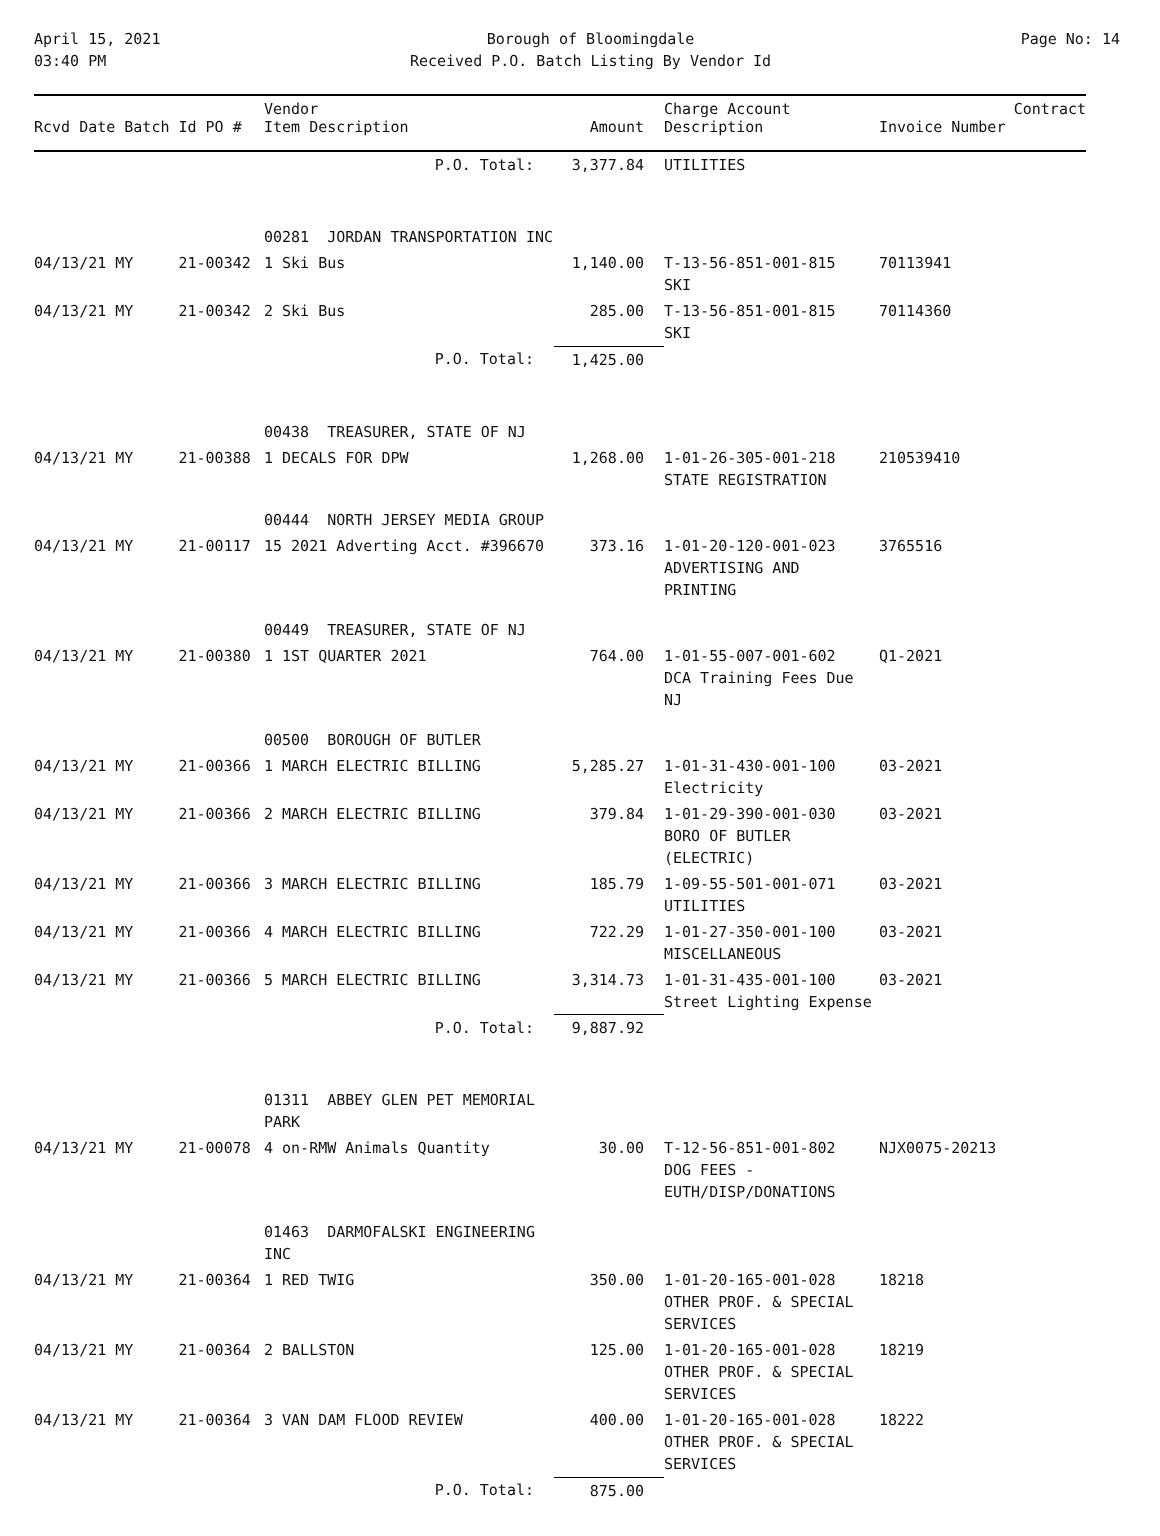April 15, 2021
03:40 PM
Borough of Bloomingdale
Received P.O. Batch Listing By Vendor Id
Page No: 14
| Rcvd Date Batch Id PO # | Vendor Item Description | Amount | Charge Account Description | Invoice Number | Contract |
| --- | --- | --- | --- | --- | --- |
| | P.O. Total: | 3,377.84 | UTILITIES | | |
| | 00281 JORDAN TRANSPORTATION INC | | | | |
| 04/13/21 MY 21-00342 | 1 Ski Bus | 1,140.00 | T-13-56-851-001-815 SKI | 70113941 | |
| 04/13/21 MY 21-00342 | 2 Ski Bus | 285.00 | T-13-56-851-001-815 SKI | 70114360 | |
| | P.O. Total: | 1,425.00 | | | |
| | 00438 TREASURER, STATE OF NJ | | | | |
| 04/13/21 MY 21-00388 | 1 DECALS FOR DPW | 1,268.00 | 1-01-26-305-001-218 STATE REGISTRATION | 210539410 | |
| | 00444 NORTH JERSEY MEDIA GROUP | | | | |
| 04/13/21 MY 21-00117 | 15 2021 Adverting Acct. #396670 | 373.16 | 1-01-20-120-001-023 ADVERTISING AND PRINTING | 3765516 | |
| | 00449 TREASURER, STATE OF NJ | | | | |
| 04/13/21 MY 21-00380 | 1 1ST QUARTER 2021 | 764.00 | 1-01-55-007-001-602 DCA Training Fees Due NJ | Q1-2021 | |
| | 00500 BOROUGH OF BUTLER | | | | |
| 04/13/21 MY 21-00366 | 1 MARCH ELECTRIC BILLING | 5,285.27 | 1-01-31-430-001-100 Electricity | 03-2021 | |
| 04/13/21 MY 21-00366 | 2 MARCH ELECTRIC BILLING | 379.84 | 1-01-29-390-001-030 BORO OF BUTLER (ELECTRIC) | 03-2021 | |
| 04/13/21 MY 21-00366 | 3 MARCH ELECTRIC BILLING | 185.79 | 1-09-55-501-001-071 UTILITIES | 03-2021 | |
| 04/13/21 MY 21-00366 | 4 MARCH ELECTRIC BILLING | 722.29 | 1-01-27-350-001-100 MISCELLANEOUS | 03-2021 | |
| 04/13/21 MY 21-00366 | 5 MARCH ELECTRIC BILLING | 3,314.73 | 1-01-31-435-001-100 Street Lighting Expense | 03-2021 | |
| | P.O. Total: | 9,887.92 | | | |
| | 01311 ABBEY GLEN PET MEMORIAL PARK | | | | |
| 04/13/21 MY 21-00078 | 4 on-RMW Animals Quantity | 30.00 | T-12-56-851-001-802 DOG FEES -EUTH/DISP/DONATIONS | NJX0075-20213 | |
| | 01463 DARMOFALSKI ENGINEERING INC | | | | |
| 04/13/21 MY 21-00364 | 1 RED TWIG | 350.00 | 1-01-20-165-001-028 OTHER PROF. & SPECIAL SERVICES | 18218 | |
| 04/13/21 MY 21-00364 | 2 BALLSTON | 125.00 | 1-01-20-165-001-028 OTHER PROF. & SPECIAL SERVICES | 18219 | |
| 04/13/21 MY 21-00364 | 3 VAN DAM FLOOD REVIEW | 400.00 | 1-01-20-165-001-028 OTHER PROF. & SPECIAL SERVICES | 18222 | |
| | P.O. Total: | 875.00 | | | |